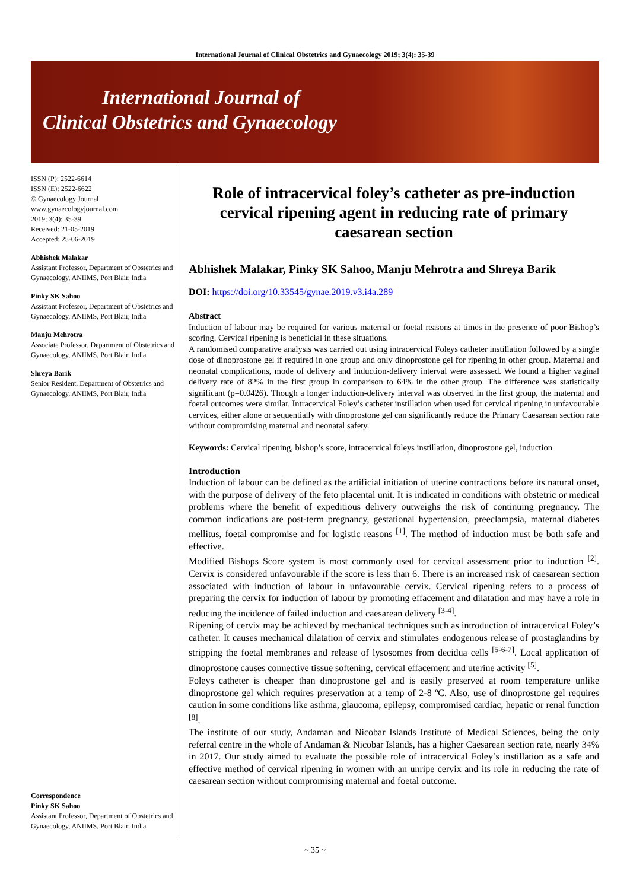International Journal of Clinical Obstetrics and Gynaecology 2019; 3(4): 35-39
International Journal of
Clinical Obstetrics and Gynaecology
ISSN (P): 2522-6614
ISSN (E): 2522-6622
© Gynaecology Journal
www.gynaecologyjournal.com
2019; 3(4): 35-39
Received: 21-05-2019
Accepted: 25-06-2019
Abhishek Malakar
Assistant Professor, Department of Obstetrics and Gynaecology, ANIIMS, Port Blair, India
Pinky SK Sahoo
Assistant Professor, Department of Obstetrics and Gynaecology, ANIIMS, Port Blair, India
Manju Mehrotra
Associate Professor, Department of Obstetrics and Gynaecology, ANIIMS, Port Blair, India
Shreya Barik
Senior Resident, Department of Obstetrics and Gynaecology, ANIIMS, Port Blair, India
Correspondence
Pinky SK Sahoo
Assistant Professor, Department of Obstetrics and Gynaecology, ANIIMS, Port Blair, India
Role of intracervical foley’s catheter as pre-induction cervical ripening agent in reducing rate of primary caesarean section
Abhishek Malakar, Pinky SK Sahoo, Manju Mehrotra and Shreya Barik
DOI: https://doi.org/10.33545/gynae.2019.v3.i4a.289
Abstract
Induction of labour may be required for various maternal or foetal reasons at times in the presence of poor Bishop’s scoring. Cervical ripening is beneficial in these situations.
A randomised comparative analysis was carried out using intracervical Foleys catheter instillation followed by a single dose of dinoprostone gel if required in one group and only dinoprostone gel for ripening in other group. Maternal and neonatal complications, mode of delivery and induction-delivery interval were assessed. We found a higher vaginal delivery rate of 82% in the first group in comparison to 64% in the other group. The difference was statistically significant (p=0.0426). Though a longer induction-delivery interval was observed in the first group, the maternal and foetal outcomes were similar. Intracervical Foley’s catheter instillation when used for cervical ripening in unfavourable cervices, either alone or sequentially with dinoprostone gel can significantly reduce the Primary Caesarean section rate without compromising maternal and neonatal safety.
Keywords: Cervical ripening, bishop’s score, intracervical foleys instillation, dinoprostone gel, induction
Introduction
Induction of labour can be defined as the artificial initiation of uterine contractions before its natural onset, with the purpose of delivery of the feto placental unit. It is indicated in conditions with obstetric or medical problems where the benefit of expeditious delivery outweighs the risk of continuing pregnancy. The common indications are post-term pregnancy, gestational hypertension, preeclampsia, maternal diabetes mellitus, foetal compromise and for logistic reasons <sup>[1]</sup>. The method of induction must be both safe and effective.
Modified Bishops Score system is most commonly used for cervical assessment prior to induction <sup>[2]</sup>. Cervix is considered unfavourable if the score is less than 6. There is an increased risk of caesarean section associated with induction of labour in unfavourable cervix. Cervical ripening refers to a process of preparing the cervix for induction of labour by promoting effacement and dilatation and may have a role in reducing the incidence of failed induction and caesarean delivery <sup>[3-4]</sup>.
Ripening of cervix may be achieved by mechanical techniques such as introduction of intracervical Foley’s catheter. It causes mechanical dilatation of cervix and stimulates endogenous release of prostaglandins by stripping the foetal membranes and release of lysosomes from decidua cells <sup>[5-6-7]</sup>. Local application of dinoprostone causes connective tissue softening, cervical effacement and uterine activity <sup>[5]</sup>.
Foleys catheter is cheaper than dinoprostone gel and is easily preserved at room temperature unlike dinoprostone gel which requires preservation at a temp of 2-8 ºC. Also, use of dinoprostone gel requires caution in some conditions like asthma, glaucoma, epilepsy, compromised cardiac, hepatic or renal function <sup>[8]</sup>.
The institute of our study, Andaman and Nicobar Islands Institute of Medical Sciences, being the only referral centre in the whole of Andaman & Nicobar Islands, has a higher Caesarean section rate, nearly 34% in 2017. Our study aimed to evaluate the possible role of intracervical Foley’s instillation as a safe and effective method of cervical ripening in women with an unripe cervix and its role in reducing the rate of caesarean section without compromising maternal and foetal outcome.
~ 35 ~